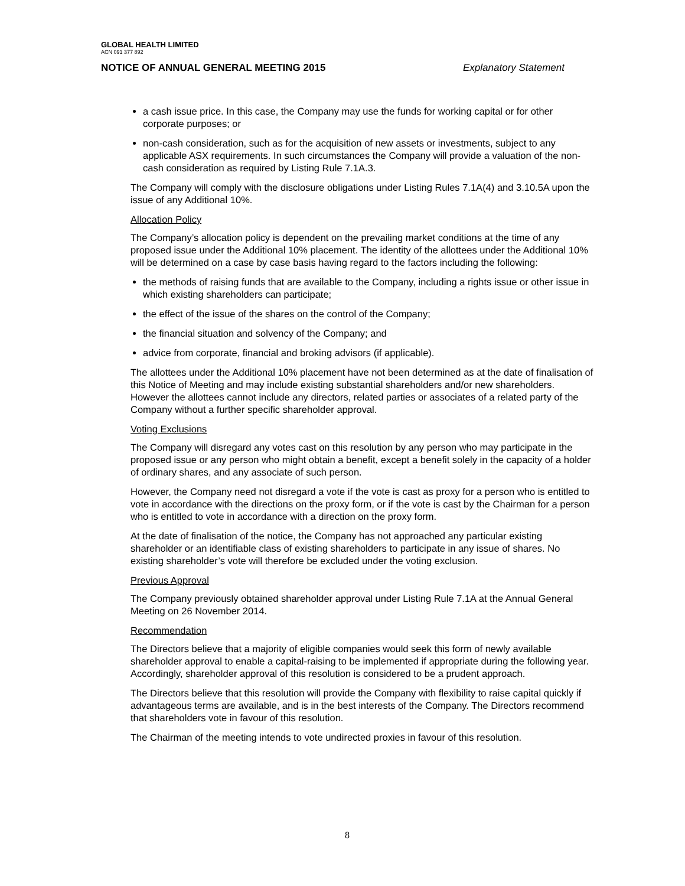GLOBAL HEALTH LIMITED
ACN 091 377 892
NOTICE OF ANNUAL GENERAL MEETING 2015 Explanatory Statement
a cash issue price. In this case, the Company may use the funds for working capital or for other corporate purposes; or
non-cash consideration, such as for the acquisition of new assets or investments, subject to any applicable ASX requirements. In such circumstances the Company will provide a valuation of the non-cash consideration as required by Listing Rule 7.1A.3.
The Company will comply with the disclosure obligations under Listing Rules 7.1A(4) and 3.10.5A upon the issue of any Additional 10%.
Allocation Policy
The Company’s allocation policy is dependent on the prevailing market conditions at the time of any proposed issue under the Additional 10% placement. The identity of the allottees under the Additional 10% will be determined on a case by case basis having regard to the factors including the following:
the methods of raising funds that are available to the Company, including a rights issue or other issue in which existing shareholders can participate;
the effect of the issue of the shares on the control of the Company;
the financial situation and solvency of the Company; and
advice from corporate, financial and broking advisors (if applicable).
The allottees under the Additional 10% placement have not been determined as at the date of finalisation of this Notice of Meeting and may include existing substantial shareholders and/or new shareholders. However the allottees cannot include any directors, related parties or associates of a related party of the Company without a further specific shareholder approval.
Voting Exclusions
The Company will disregard any votes cast on this resolution by any person who may participate in the proposed issue or any person who might obtain a benefit, except a benefit solely in the capacity of a holder of ordinary shares, and any associate of such person.
However, the Company need not disregard a vote if the vote is cast as proxy for a person who is entitled to vote in accordance with the directions on the proxy form, or if the vote is cast by the Chairman for a person who is entitled to vote in accordance with a direction on the proxy form.
At the date of finalisation of the notice, the Company has not approached any particular existing shareholder or an identifiable class of existing shareholders to participate in any issue of shares. No existing shareholder’s vote will therefore be excluded under the voting exclusion.
Previous Approval
The Company previously obtained shareholder approval under Listing Rule 7.1A at the Annual General Meeting on 26 November 2014.
Recommendation
The Directors believe that a majority of eligible companies would seek this form of newly available shareholder approval to enable a capital-raising to be implemented if appropriate during the following year. Accordingly, shareholder approval of this resolution is considered to be a prudent approach.
The Directors believe that this resolution will provide the Company with flexibility to raise capital quickly if advantageous terms are available, and is in the best interests of the Company. The Directors recommend that shareholders vote in favour of this resolution.
The Chairman of the meeting intends to vote undirected proxies in favour of this resolution.
8